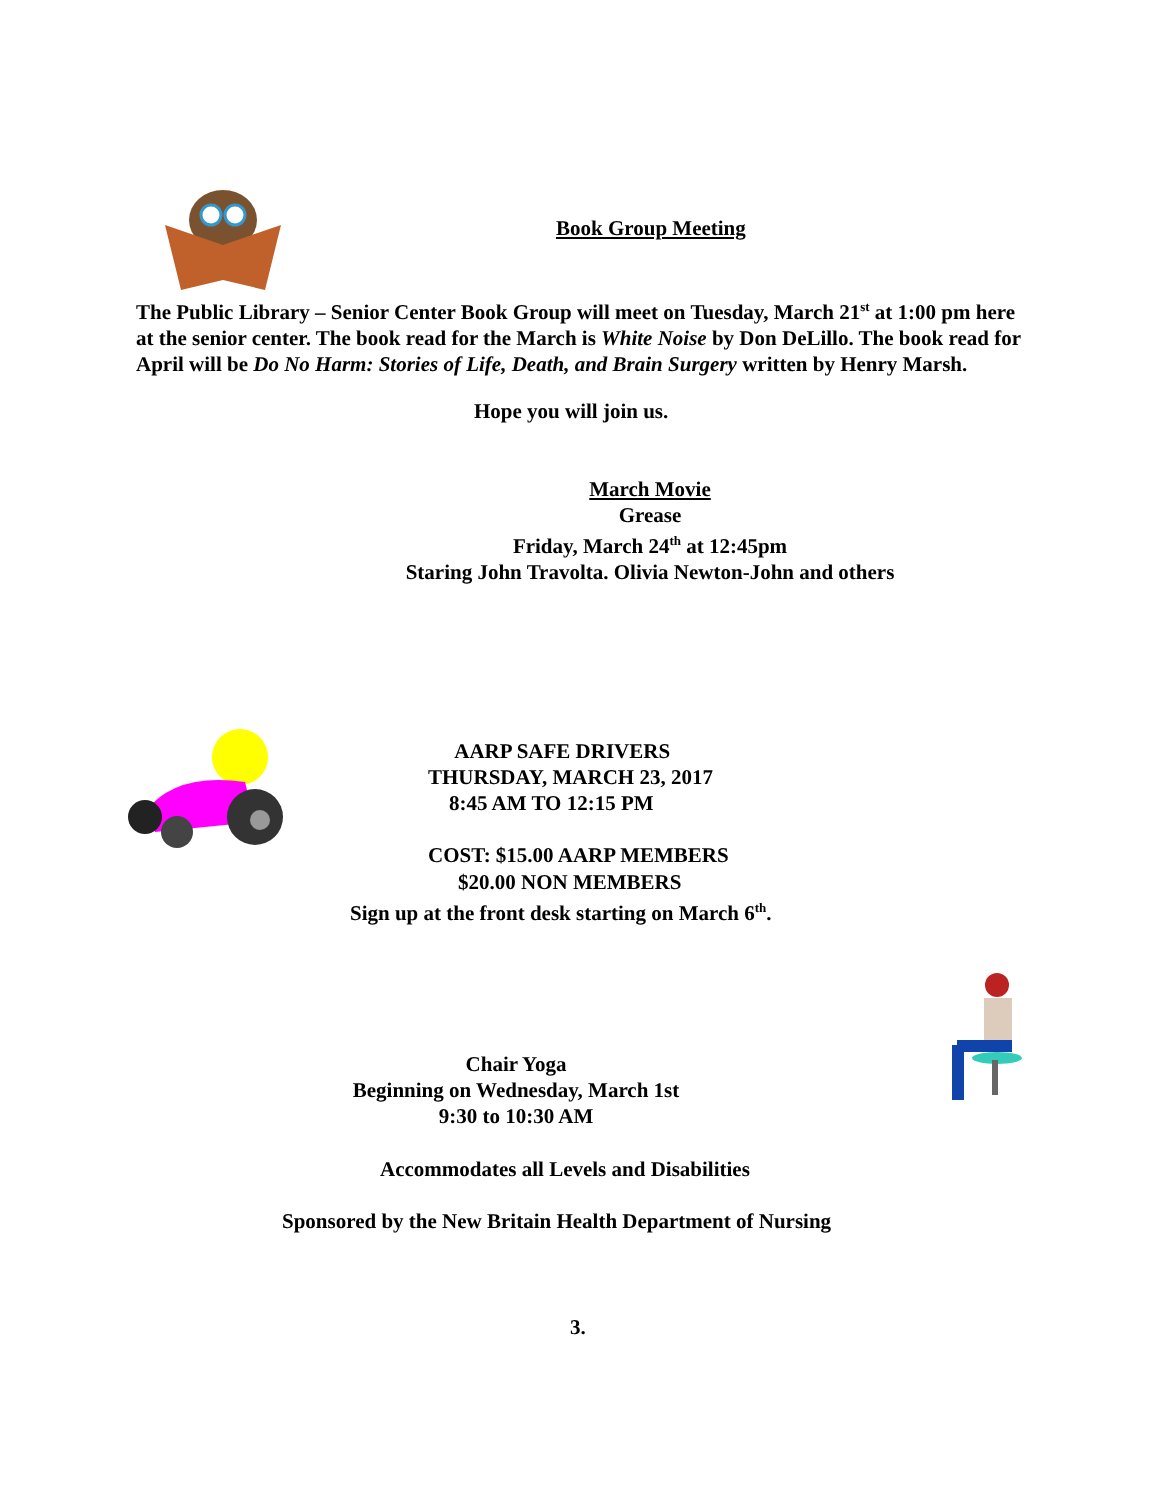Book Group Meeting
The Public Library – Senior Center Book Group will meet on Tuesday, March 21<sup>st</sup> at 1:00 pm here at the senior center. The book read for the March is White Noise by Don DeLillo. The book read for April will be Do No Harm: Stories of Life, Death, and Brain Surgery written by Henry Marsh.
Hope you will join us.
March Movie
Grease
Friday, March 24<sup>th</sup> at 12:45pm
Staring John Travolta. Olivia Newton-John and others
AARP SAFE DRIVERS
THURSDAY, MARCH 23, 2017
8:45 AM TO 12:15 PM
COST: $15.00 AARP MEMBERS
$20.00 NON MEMBERS
Sign up at the front desk starting on March 6<sup>th</sup>.
Chair Yoga
Beginning on Wednesday, March 1st
9:30 to 10:30 AM
Accommodates all Levels and Disabilities
Sponsored by the New Britain Health Department of Nursing
3.